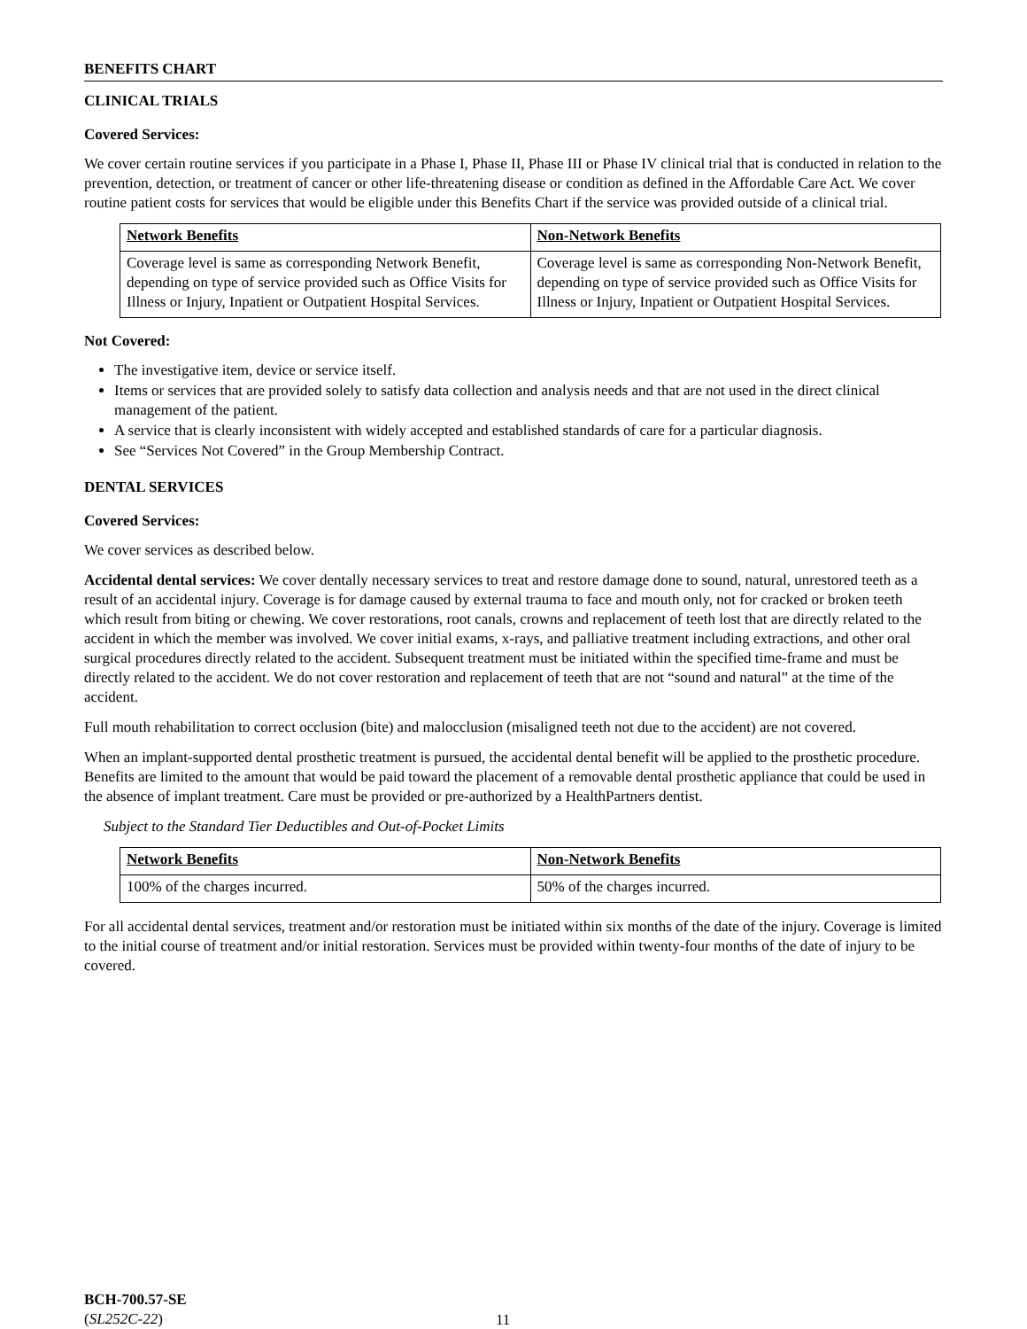BENEFITS CHART
CLINICAL TRIALS
Covered Services:
We cover certain routine services if you participate in a Phase I, Phase II, Phase III or Phase IV clinical trial that is conducted in relation to the prevention, detection, or treatment of cancer or other life-threatening disease or condition as defined in the Affordable Care Act. We cover routine patient costs for services that would be eligible under this Benefits Chart if the service was provided outside of a clinical trial.
| Network Benefits | Non-Network Benefits |
| --- | --- |
| Coverage level is same as corresponding Network Benefit, depending on type of service provided such as Office Visits for Illness or Injury, Inpatient or Outpatient Hospital Services. | Coverage level is same as corresponding Non-Network Benefit, depending on type of service provided such as Office Visits for Illness or Injury, Inpatient or Outpatient Hospital Services. |
Not Covered:
The investigative item, device or service itself.
Items or services that are provided solely to satisfy data collection and analysis needs and that are not used in the direct clinical management of the patient.
A service that is clearly inconsistent with widely accepted and established standards of care for a particular diagnosis.
See “Services Not Covered” in the Group Membership Contract.
DENTAL SERVICES
Covered Services:
We cover services as described below.
Accidental dental services: We cover dentally necessary services to treat and restore damage done to sound, natural, unrestored teeth as a result of an accidental injury. Coverage is for damage caused by external trauma to face and mouth only, not for cracked or broken teeth which result from biting or chewing. We cover restorations, root canals, crowns and replacement of teeth lost that are directly related to the accident in which the member was involved. We cover initial exams, x-rays, and palliative treatment including extractions, and other oral surgical procedures directly related to the accident. Subsequent treatment must be initiated within the specified time-frame and must be directly related to the accident. We do not cover restoration and replacement of teeth that are not “sound and natural” at the time of the accident.
Full mouth rehabilitation to correct occlusion (bite) and malocclusion (misaligned teeth not due to the accident) are not covered.
When an implant-supported dental prosthetic treatment is pursued, the accidental dental benefit will be applied to the prosthetic procedure. Benefits are limited to the amount that would be paid toward the placement of a removable dental prosthetic appliance that could be used in the absence of implant treatment. Care must be provided or pre-authorized by a HealthPartners dentist.
Subject to the Standard Tier Deductibles and Out-of-Pocket Limits
| Network Benefits | Non-Network Benefits |
| --- | --- |
| 100% of the charges incurred. | 50% of the charges incurred. |
For all accidental dental services, treatment and/or restoration must be initiated within six months of the date of the injury. Coverage is limited to the initial course of treatment and/or initial restoration. Services must be provided within twenty-four months of the date of injury to be covered.
BCH-700.57-SE
(SL252C-22)
11